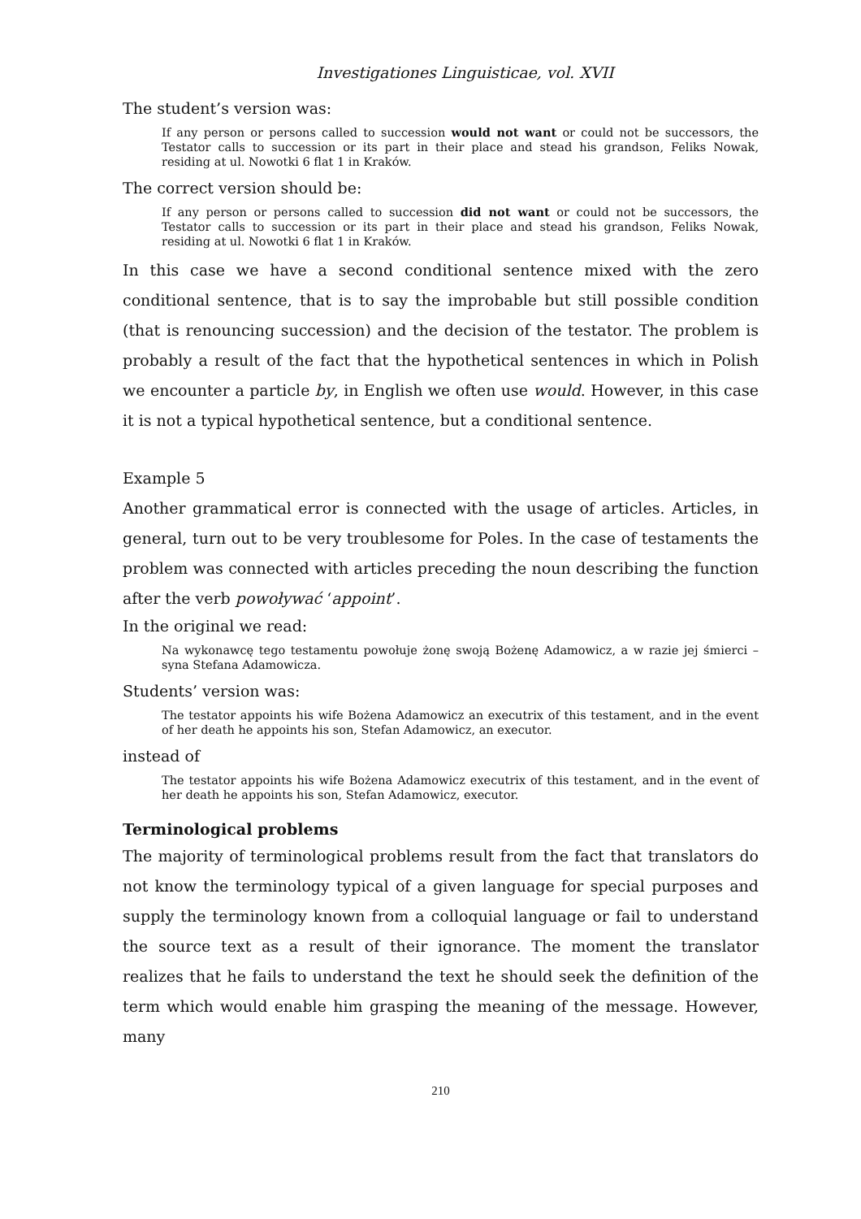Investigationes Linguisticae, vol. XVII
The student’s version was:
If any person or persons called to succession would not want or could not be successors, the Testator calls to succession or its part in their place and stead his grandson, Feliks Nowak, residing at ul. Nowotki 6 flat 1 in Kraków.
The correct version should be:
If any person or persons called to succession did not want or could not be successors, the Testator calls to succession or its part in their place and stead his grandson, Feliks Nowak, residing at ul. Nowotki 6 flat 1 in Kraków.
In this case we have a second conditional sentence mixed with the zero conditional sentence, that is to say the improbable but still possible condition (that is renouncing succession) and the decision of the testator. The problem is probably a result of the fact that the hypothetical sentences in which in Polish we encounter a particle by, in English we often use would. However, in this case it is not a typical hypothetical sentence, but a conditional sentence.
Example 5
Another grammatical error is connected with the usage of articles. Articles, in general, turn out to be very troublesome for Poles. In the case of testaments the problem was connected with articles preceding the noun describing the function after the verb powoływać ‘appoint’.
In the original we read:
Na wykonawcę tego testamentu powołuje żonę swoją Bożenę Adamowicz, a w razie jej śmierci – syna Stefana Adamowicza.
Students’ version was:
The testator appoints his wife Bożena Adamowicz an executrix of this testament, and in the event of her death he appoints his son, Stefan Adamowicz, an executor.
instead of
The testator appoints his wife Bożena Adamowicz executrix of this testament, and in the event of her death he appoints his son, Stefan Adamowicz, executor.
Terminological problems
The majority of terminological problems result from the fact that translators do not know the terminology typical of a given language for special purposes and supply the terminology known from a colloquial language or fail to understand the source text as a result of their ignorance. The moment the translator realizes that he fails to understand the text he should seek the definition of the term which would enable him grasping the meaning of the message. However, many
210